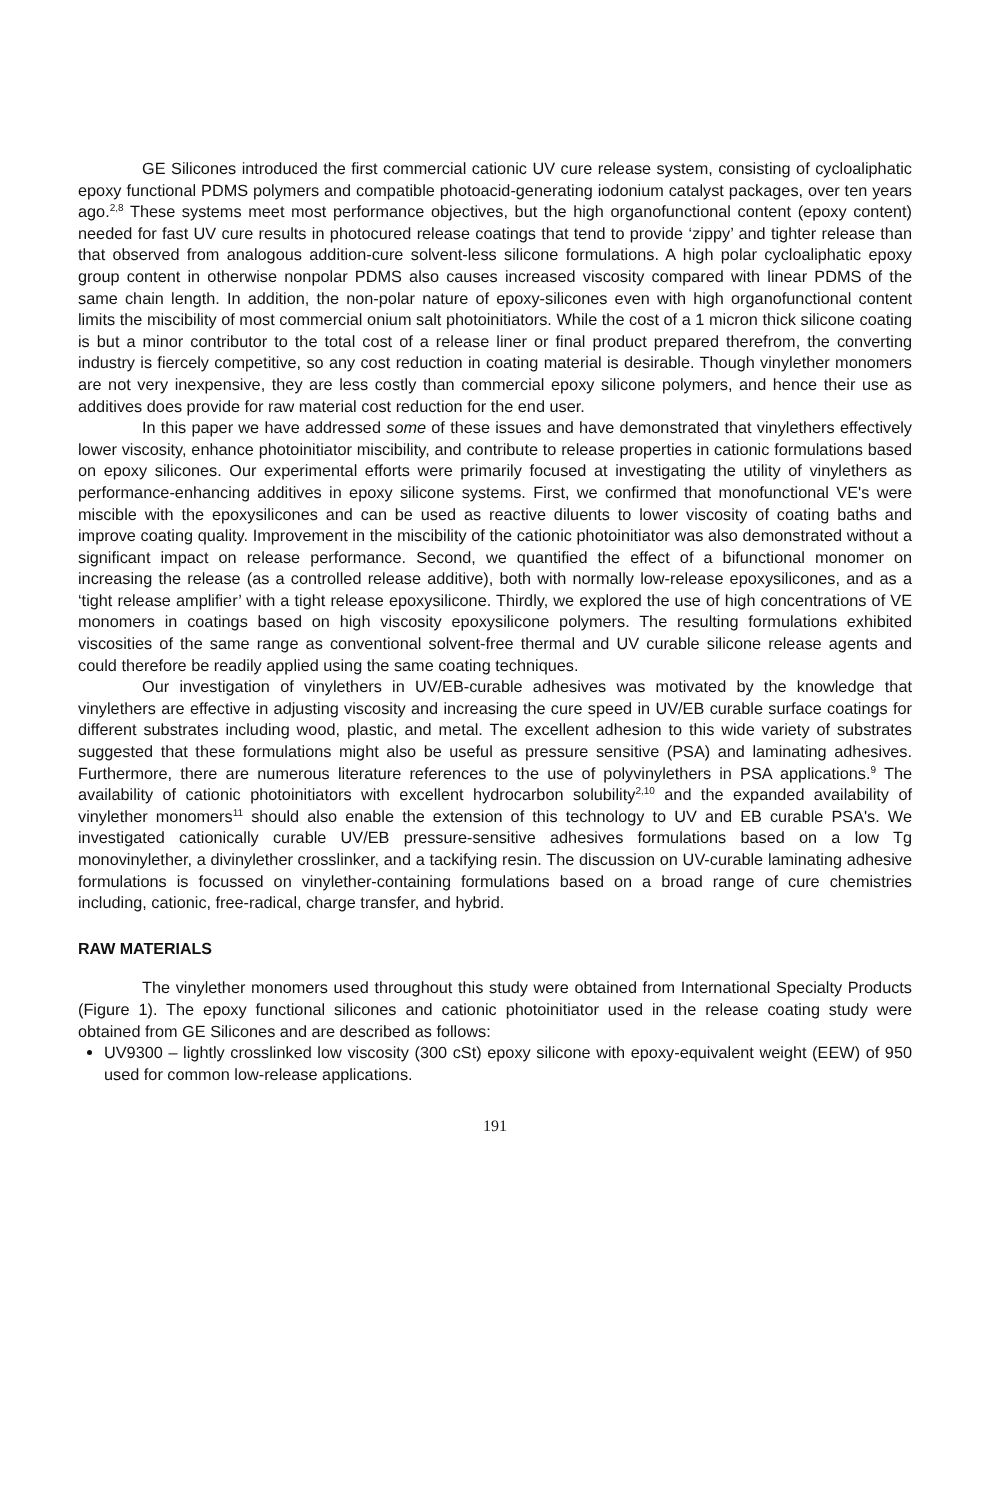GE Silicones introduced the first commercial cationic UV cure release system, consisting of cycloaliphatic epoxy functional PDMS polymers and compatible photoacid-generating iodonium catalyst packages, over ten years ago.<sup>2,8</sup> These systems meet most performance objectives, but the high organofunctional content (epoxy content) needed for fast UV cure results in photocured release coatings that tend to provide ‘zippy’ and tighter release than that observed from analogous addition-cure solvent-less silicone formulations. A high polar cycloaliphatic epoxy group content in otherwise nonpolar PDMS also causes increased viscosity compared with linear PDMS of the same chain length. In addition, the non-polar nature of epoxy-silicones even with high organofunctional content limits the miscibility of most commercial onium salt photoinitiators. While the cost of a 1 micron thick silicone coating is but a minor contributor to the total cost of a release liner or final product prepared therefrom, the converting industry is fiercely competitive, so any cost reduction in coating material is desirable. Though vinylether monomers are not very inexpensive, they are less costly than commercial epoxy silicone polymers, and hence their use as additives does provide for raw material cost reduction for the end user.
In this paper we have addressed some of these issues and have demonstrated that vinylethers effectively lower viscosity, enhance photoinitiator miscibility, and contribute to release properties in cationic formulations based on epoxy silicones. Our experimental efforts were primarily focused at investigating the utility of vinylethers as performance-enhancing additives in epoxy silicone systems. First, we confirmed that monofunctional VE's were miscible with the epoxysilicones and can be used as reactive diluents to lower viscosity of coating baths and improve coating quality. Improvement in the miscibility of the cationic photoinitiator was also demonstrated without a significant impact on release performance. Second, we quantified the effect of a bifunctional monomer on increasing the release (as a controlled release additive), both with normally low-release epoxysilicones, and as a ‘tight release amplifier’ with a tight release epoxysilicone. Thirdly, we explored the use of high concentrations of VE monomers in coatings based on high viscosity epoxysilicone polymers. The resulting formulations exhibited viscosities of the same range as conventional solvent-free thermal and UV curable silicone release agents and could therefore be readily applied using the same coating techniques.
Our investigation of vinylethers in UV/EB-curable adhesives was motivated by the knowledge that vinylethers are effective in adjusting viscosity and increasing the cure speed in UV/EB curable surface coatings for different substrates including wood, plastic, and metal. The excellent adhesion to this wide variety of substrates suggested that these formulations might also be useful as pressure sensitive (PSA) and laminating adhesives. Furthermore, there are numerous literature references to the use of polyvinylethers in PSA applications.<sup>9</sup> The availability of cationic photoinitiators with excellent hydrocarbon solubility<sup>2,10</sup> and the expanded availability of vinylether monomers<sup>11</sup> should also enable the extension of this technology to UV and EB curable PSA's. We investigated cationically curable UV/EB pressure-sensitive adhesives formulations based on a low Tg monovinylether, a divinylether crosslinker, and a tackifying resin. The discussion on UV-curable laminating adhesive formulations is focussed on vinylether-containing formulations based on a broad range of cure chemistries including, cationic, free-radical, charge transfer, and hybrid.
RAW MATERIALS
The vinylether monomers used throughout this study were obtained from International Specialty Products (Figure 1). The epoxy functional silicones and cationic photoinitiator used in the release coating study were obtained from GE Silicones and are described as follows:
UV9300 – lightly crosslinked low viscosity (300 cSt) epoxy silicone with epoxy-equivalent weight (EEW) of 950 used for common low-release applications.
191